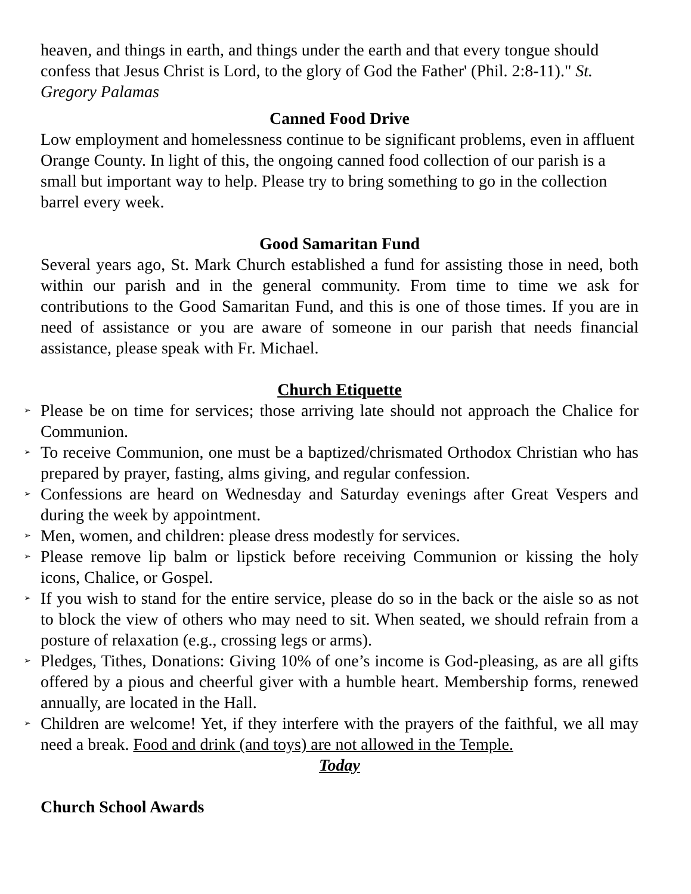heaven, and things in earth, and things under the earth and that every tongue should confess that Jesus Christ is Lord, to the glory of God the Father' (Phil. 2:8-11)." St. Gregory Palamas
Canned Food Drive
Low employment and homelessness continue to be significant problems, even in affluent Orange County. In light of this, the ongoing canned food collection of our parish is a small but important way to help. Please try to bring something to go in the collection barrel every week.
Good Samaritan Fund
Several years ago, St. Mark Church established a fund for assisting those in need, both within our parish and in the general community. From time to time we ask for contributions to the Good Samaritan Fund, and this is one of those times. If you are in need of assistance or you are aware of someone in our parish that needs financial assistance, please speak with Fr. Michael.
Church Etiquette
➢ Please be on time for services; those arriving late should not approach the Chalice for Communion.
➢ To receive Communion, one must be a baptized/chrismated Orthodox Christian who has prepared by prayer, fasting, alms giving, and regular confession.
➢ Confessions are heard on Wednesday and Saturday evenings after Great Vespers and during the week by appointment.
➢ Men, women, and children: please dress modestly for services.
➢ Please remove lip balm or lipstick before receiving Communion or kissing the holy icons, Chalice, or Gospel.
➢ If you wish to stand for the entire service, please do so in the back or the aisle so as not to block the view of others who may need to sit. When seated, we should refrain from a posture of relaxation (e.g., crossing legs or arms).
➢ Pledges, Tithes, Donations: Giving 10% of one’s income is God-pleasing, as are all gifts offered by a pious and cheerful giver with a humble heart. Membership forms, renewed annually, are located in the Hall.
➢ Children are welcome! Yet, if they interfere with the prayers of the faithful, we all may need a break. Food and drink (and toys) are not allowed in the Temple.
Today
Church School Awards